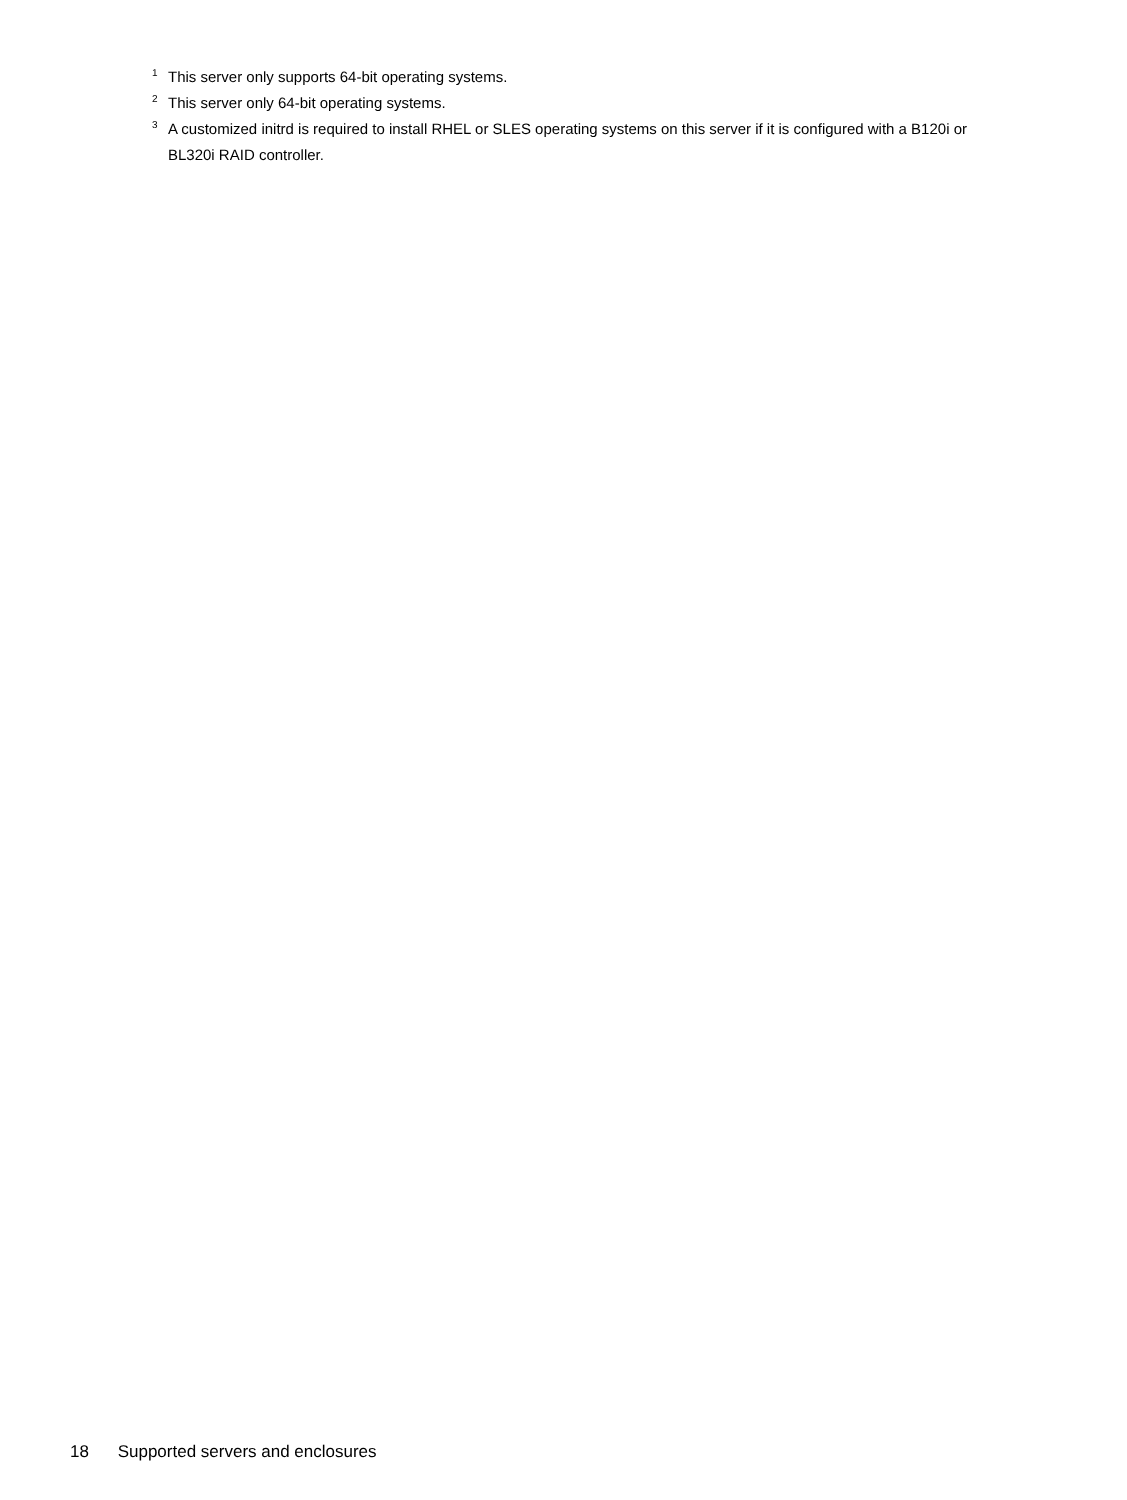<sup>1</sup> This server only supports 64-bit operating systems.
<sup>2</sup> This server only 64-bit operating systems.
<sup>3</sup> A customized initrd is required to install RHEL or SLES operating systems on this server if it is configured with a B120i or BL320i RAID controller.
18 Supported servers and enclosures